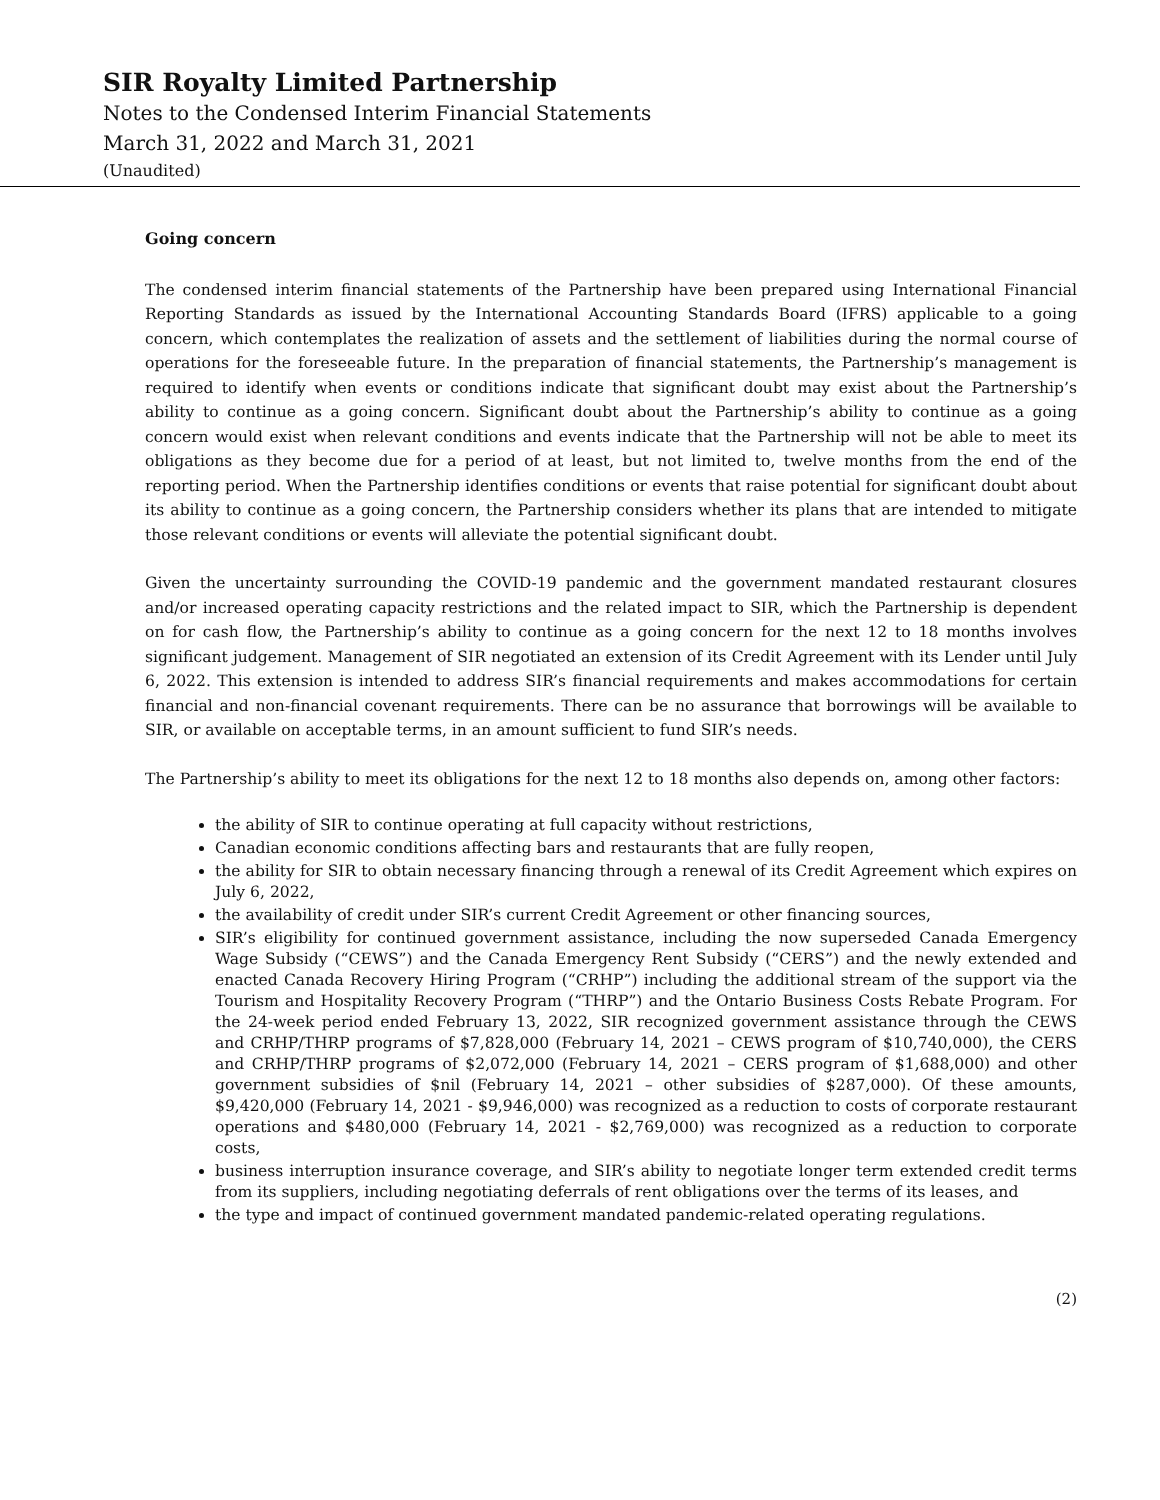SIR Royalty Limited Partnership
Notes to the Condensed Interim Financial Statements
March 31, 2022 and March 31, 2021
(Unaudited)
Going concern
The condensed interim financial statements of the Partnership have been prepared using International Financial Reporting Standards as issued by the International Accounting Standards Board (IFRS) applicable to a going concern, which contemplates the realization of assets and the settlement of liabilities during the normal course of operations for the foreseeable future. In the preparation of financial statements, the Partnership’s management is required to identify when events or conditions indicate that significant doubt may exist about the Partnership’s ability to continue as a going concern. Significant doubt about the Partnership’s ability to continue as a going concern would exist when relevant conditions and events indicate that the Partnership will not be able to meet its obligations as they become due for a period of at least, but not limited to, twelve months from the end of the reporting period. When the Partnership identifies conditions or events that raise potential for significant doubt about its ability to continue as a going concern, the Partnership considers whether its plans that are intended to mitigate those relevant conditions or events will alleviate the potential significant doubt.
Given the uncertainty surrounding the COVID-19 pandemic and the government mandated restaurant closures and/or increased operating capacity restrictions and the related impact to SIR, which the Partnership is dependent on for cash flow, the Partnership’s ability to continue as a going concern for the next 12 to 18 months involves significant judgement. Management of SIR negotiated an extension of its Credit Agreement with its Lender until July 6, 2022. This extension is intended to address SIR’s financial requirements and makes accommodations for certain financial and non-financial covenant requirements. There can be no assurance that borrowings will be available to SIR, or available on acceptable terms, in an amount sufficient to fund SIR’s needs.
The Partnership’s ability to meet its obligations for the next 12 to 18 months also depends on, among other factors:
the ability of SIR to continue operating at full capacity without restrictions,
Canadian economic conditions affecting bars and restaurants that are fully reopen,
the ability for SIR to obtain necessary financing through a renewal of its Credit Agreement which expires on July 6, 2022,
the availability of credit under SIR’s current Credit Agreement or other financing sources,
SIR’s eligibility for continued government assistance, including the now superseded Canada Emergency Wage Subsidy (“CEWS”) and the Canada Emergency Rent Subsidy (“CERS”) and the newly extended and enacted Canada Recovery Hiring Program (“CRHP”) including the additional stream of the support via the Tourism and Hospitality Recovery Program (“THRP”) and the Ontario Business Costs Rebate Program. For the 24-week period ended February 13, 2022, SIR recognized government assistance through the CEWS and CRHP/THRP programs of $7,828,000 (February 14, 2021 – CEWS program of $10,740,000), the CERS and CRHP/THRP programs of $2,072,000 (February 14, 2021 – CERS program of $1,688,000) and other government subsidies of $nil (February 14, 2021 – other subsidies of $287,000). Of these amounts, $9,420,000 (February 14, 2021 - $9,946,000) was recognized as a reduction to costs of corporate restaurant operations and $480,000 (February 14, 2021 - $2,769,000) was recognized as a reduction to corporate costs,
business interruption insurance coverage, and SIR’s ability to negotiate longer term extended credit terms from its suppliers, including negotiating deferrals of rent obligations over the terms of its leases, and
the type and impact of continued government mandated pandemic-related operating regulations.
(2)